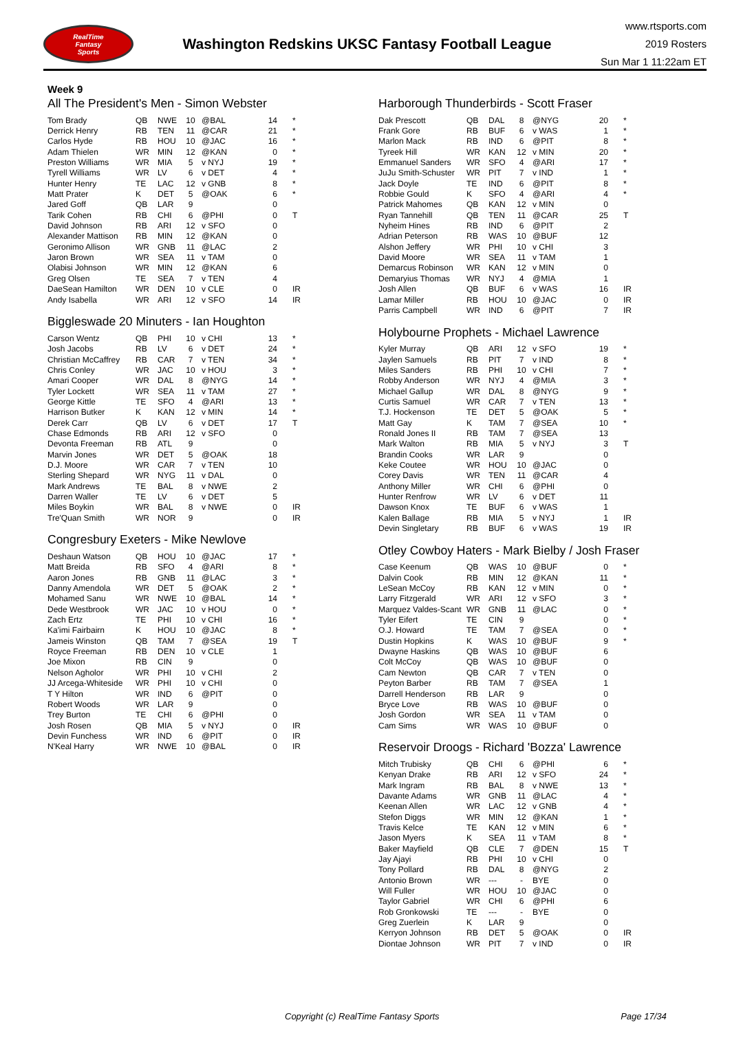RealTime
Fantasy
Sports
Washington Redskins UKSC Fantasy Football League
www.rtsports.com
2019 Rosters
Sun Mar 1 11:22am ET
Week 9
All The President's Men - Simon Webster
| Tom Brady | QB | NWE | 10 | @BAL | 14 | * |
| Derrick Henry | RB | TEN | 11 | @CAR | 21 | * |
| Carlos Hyde | RB | HOU | 10 | @JAC | 16 | * |
| Adam Thielen | WR | MIN | 12 | @KAN | 0 | * |
| Preston Williams | WR | MIA | 5 | v NYJ | 19 | * |
| Tyrell Williams | WR | LV | 6 | v DET | 4 | * |
| Hunter Henry | TE | LAC | 12 | v GNB | 8 | * |
| Matt Prater | K | DET | 5 | @OAK | 6 | * |
| Jared Goff | QB | LAR | 9 | | 0 | |
| Tarik Cohen | RB | CHI | 6 | @PHI | 0 | T |
| David Johnson | RB | ARI | 12 | v SFO | 0 | |
| Alexander Mattison | RB | MIN | 12 | @KAN | 0 | |
| Geronimo Allison | WR | GNB | 11 | @LAC | 2 | |
| Jaron Brown | WR | SEA | 11 | v TAM | 0 | |
| Olabisi Johnson | WR | MIN | 12 | @KAN | 6 | |
| Greg Olsen | TE | SEA | 7 | v TEN | 4 | |
| DaeSean Hamilton | WR | DEN | 10 | v CLE | 0 | IR |
| Andy Isabella | WR | ARI | 12 | v SFO | 14 | IR |
Biggleswade 20 Minuters - Ian Houghton
| Carson Wentz | QB | PHI | 10 | v CHI | 13 | * |
| Josh Jacobs | RB | LV | 6 | v DET | 24 | * |
| Christian McCaffrey | RB | CAR | 7 | v TEN | 34 | * |
| Chris Conley | WR | JAC | 10 | v HOU | 3 | * |
| Amari Cooper | WR | DAL | 8 | @NYG | 14 | * |
| Tyler Lockett | WR | SEA | 11 | v TAM | 27 | * |
| George Kittle | TE | SFO | 4 | @ARI | 13 | * |
| Harrison Butker | K | KAN | 12 | v MIN | 14 | * |
| Derek Carr | QB | LV | 6 | v DET | 17 | T |
| Chase Edmonds | RB | ARI | 12 | v SFO | 0 | |
| Devonta Freeman | RB | ATL | 9 | | 0 | |
| Marvin Jones | WR | DET | 5 | @OAK | 18 | |
| D.J. Moore | WR | CAR | 7 | v TEN | 10 | |
| Sterling Shepard | WR | NYG | 11 | v DAL | 0 | |
| Mark Andrews | TE | BAL | 8 | v NWE | 2 | |
| Darren Waller | TE | LV | 6 | v DET | 5 | |
| Miles Boykin | WR | BAL | 8 | v NWE | 0 | IR |
| Tre'Quan Smith | WR | NOR | 9 | | 0 | IR |
Congresbury Exeters - Mike Newlove
| Deshaun Watson | QB | HOU | 10 | @JAC | 17 | * |
| Matt Breida | RB | SFO | 4 | @ARI | 8 | * |
| Aaron Jones | RB | GNB | 11 | @LAC | 3 | * |
| Danny Amendola | WR | DET | 5 | @OAK | 2 | * |
| Mohamed Sanu | WR | NWE | 10 | @BAL | 14 | * |
| Dede Westbrook | WR | JAC | 10 | v HOU | 0 | * |
| Zach Ertz | TE | PHI | 10 | v CHI | 16 | * |
| Ka'imi Fairbairn | K | HOU | 10 | @JAC | 8 | * |
| Jameis Winston | QB | TAM | 7 | @SEA | 19 | T |
| Royce Freeman | RB | DEN | 10 | v CLE | 1 | |
| Joe Mixon | RB | CIN | 9 | | 0 | |
| Nelson Agholor | WR | PHI | 10 | v CHI | 2 | |
| JJ Arcega-Whiteside | WR | PHI | 10 | v CHI | 0 | |
| T Y Hilton | WR | IND | 6 | @PIT | 0 | |
| Robert Woods | WR | LAR | 9 | | 0 | |
| Trey Burton | TE | CHI | 6 | @PHI | 0 | |
| Josh Rosen | QB | MIA | 5 | v NYJ | 0 | IR |
| Devin Funchess | WR | IND | 6 | @PIT | 0 | IR |
| N'Keal Harry | WR | NWE | 10 | @BAL | 0 | IR |
Harborough Thunderbirds - Scott Fraser
| Dak Prescott | QB | DAL | 8 | @NYG | 20 | * |
| Frank Gore | RB | BUF | 6 | v WAS | 1 | * |
| Marlon Mack | RB | IND | 6 | @PIT | 8 | * |
| Tyreek Hill | WR | KAN | 12 | v MIN | 20 | * |
| Emmanuel Sanders | WR | SFO | 4 | @ARI | 17 | * |
| JuJu Smith-Schuster | WR | PIT | 7 | v IND | 1 | * |
| Jack Doyle | TE | IND | 6 | @PIT | 8 | * |
| Robbie Gould | K | SFO | 4 | @ARI | 4 | * |
| Patrick Mahomes | QB | KAN | 12 | v MIN | 0 | |
| Ryan Tannehill | QB | TEN | 11 | @CAR | 25 | T |
| Nyheim Hines | RB | IND | 6 | @PIT | 2 | |
| Adrian Peterson | RB | WAS | 10 | @BUF | 12 | |
| Alshon Jeffery | WR | PHI | 10 | v CHI | 3 | |
| David Moore | WR | SEA | 11 | v TAM | 1 | |
| Demarcus Robinson | WR | KAN | 12 | v MIN | 0 | |
| Demaryius Thomas | WR | NYJ | 4 | @MIA | 1 | |
| Josh Allen | QB | BUF | 6 | v WAS | 16 | IR |
| Lamar Miller | RB | HOU | 10 | @JAC | 0 | IR |
| Parris Campbell | WR | IND | 6 | @PIT | 7 | IR |
Holybourne Prophets - Michael Lawrence
| Kyler Murray | QB | ARI | 12 | v SFO | 19 | * |
| Jaylen Samuels | RB | PIT | 7 | v IND | 8 | * |
| Miles Sanders | RB | PHI | 10 | v CHI | 7 | * |
| Robby Anderson | WR | NYJ | 4 | @MIA | 3 | * |
| Michael Gallup | WR | DAL | 8 | @NYG | 9 | * |
| Curtis Samuel | WR | CAR | 7 | v TEN | 13 | * |
| T.J. Hockenson | TE | DET | 5 | @OAK | 5 | * |
| Matt Gay | K | TAM | 7 | @SEA | 10 | * |
| Ronald Jones II | RB | TAM | 7 | @SEA | 13 | |
| Mark Walton | RB | MIA | 5 | v NYJ | 3 | T |
| Brandin Cooks | WR | LAR | 9 | | 0 | |
| Keke Coutee | WR | HOU | 10 | @JAC | 0 | |
| Corey Davis | WR | TEN | 11 | @CAR | 4 | |
| Anthony Miller | WR | CHI | 6 | @PHI | 0 | |
| Hunter Renfrow | WR | LV | 6 | v DET | 11 | |
| Dawson Knox | TE | BUF | 6 | v WAS | 1 | |
| Kalen Ballage | RB | MIA | 5 | v NYJ | 1 | IR |
| Devin Singletary | RB | BUF | 6 | v WAS | 19 | IR |
Otley Cowboy Haters - Mark Bielby / Josh Fraser
| Case Keenum | QB | WAS | 10 | @BUF | 0 | * |
| Dalvin Cook | RB | MIN | 12 | @KAN | 11 | * |
| LeSean McCoy | RB | KAN | 12 | v MIN | 0 | * |
| Larry Fitzgerald | WR | ARI | 12 | v SFO | 3 | * |
| Marquez Valdes-Scant | WR | GNB | 11 | @LAC | 0 | * |
| Tyler Eifert | TE | CIN | 9 | | 0 | * |
| O.J. Howard | TE | TAM | 7 | @SEA | 0 | * |
| Dustin Hopkins | K | WAS | 10 | @BUF | 9 | * |
| Dwayne Haskins | QB | WAS | 10 | @BUF | 6 | |
| Colt McCoy | QB | WAS | 10 | @BUF | 0 | |
| Cam Newton | QB | CAR | 7 | v TEN | 0 | |
| Peyton Barber | RB | TAM | 7 | @SEA | 1 | |
| Darrell Henderson | RB | LAR | 9 | | 0 | |
| Bryce Love | RB | WAS | 10 | @BUF | 0 | |
| Josh Gordon | WR | SEA | 11 | v TAM | 0 | |
| Cam Sims | WR | WAS | 10 | @BUF | 0 | |
Reservoir Droogs - Richard 'Bozza' Lawrence
| Mitch Trubisky | QB | CHI | 6 | @PHI | 6 | * |
| Kenyan Drake | RB | ARI | 12 | v SFO | 24 | * |
| Mark Ingram | RB | BAL | 8 | v NWE | 13 | * |
| Davante Adams | WR | GNB | 11 | @LAC | 4 | * |
| Keenan Allen | WR | LAC | 12 | v GNB | 4 | * |
| Stefon Diggs | WR | MIN | 12 | @KAN | 1 | * |
| Travis Kelce | TE | KAN | 12 | v MIN | 6 | * |
| Jason Myers | K | SEA | 11 | v TAM | 8 | * |
| Baker Mayfield | QB | CLE | 7 | @DEN | 15 | T |
| Jay Ajayi | RB | PHI | 10 | v CHI | 0 | |
| Tony Pollard | RB | DAL | 8 | @NYG | 2 | |
| Antonio Brown | WR | --- | - | BYE | 0 | |
| Will Fuller | WR | HOU | 10 | @JAC | 0 | |
| Taylor Gabriel | WR | CHI | 6 | @PHI | 6 | |
| Rob Gronkowski | TE | --- | - | BYE | 0 | |
| Greg Zuerlein | K | LAR | 9 | | 0 | |
| Kerryon Johnson | RB | DET | 5 | @OAK | 0 | IR |
| Diontae Johnson | WR | PIT | 7 | v IND | 0 | IR |
Copyright (c) RealTime Fantasy Sports Page 17/34